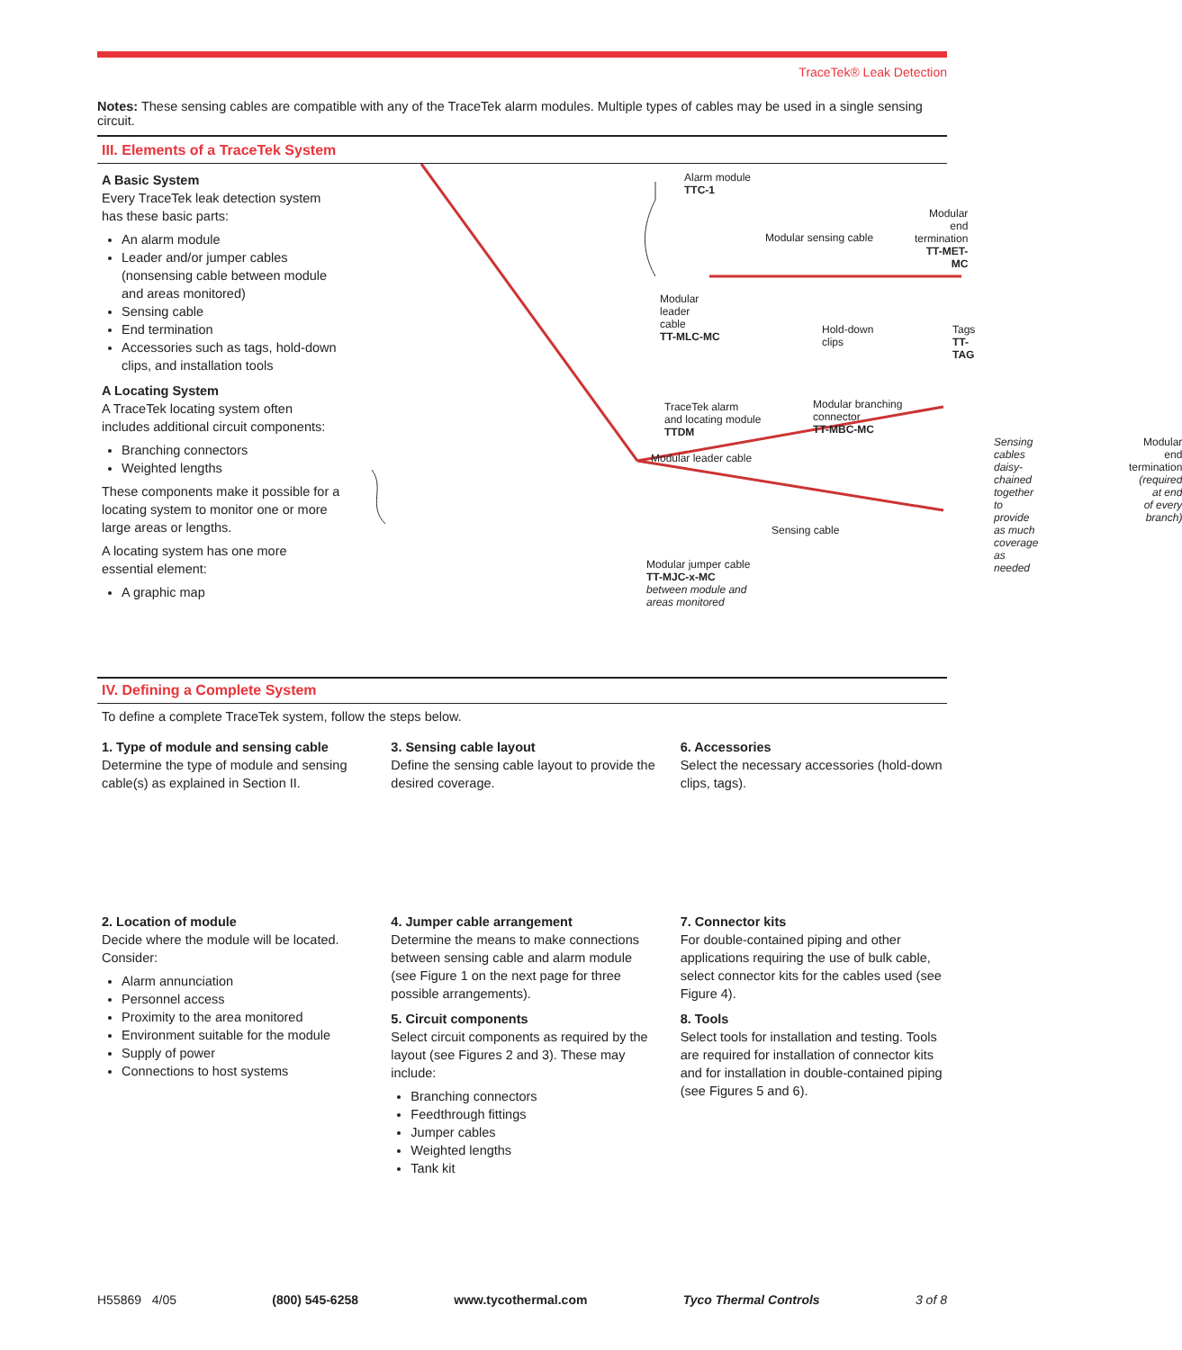TraceTek® Leak Detection
Notes: These sensing cables are compatible with any of the TraceTek alarm modules. Multiple types of cables may be used in a single sensing circuit.
III. Elements of a TraceTek System
A Basic System
Every TraceTek leak detection system has these basic parts:
An alarm module
Leader and/or jumper cables (nonsensing cable between module and areas monitored)
Sensing cable
End termination
Accessories such as tags, hold-down clips, and installation tools
A Locating System
A TraceTek locating system often includes additional circuit components:
Branching connectors
Weighted lengths
These components make it possible for a locating system to monitor one or more large areas or lengths.
A locating system has one more essential element:
A graphic map
Alarm module
TTC-1
Modular sensing cable
Modular end
termination
TT-MET-MC
Modular
leader
cable
TT-MLC-MC
Hold-down
clips
Tags
TT-TAG
TraceTek alarm
and locating module
TTDM
Modular branching
connector
TT-MBC-MC
Modular leader cable
Sensing cables
daisy-chained together
to provide as much
coverage as needed
Modular end
termination
(required at end
of every branch)
Sensing cable
Modular jumper cable
TT-MJC-x-MC
between module and
areas monitored
IV. Defining a Complete System
To define a complete TraceTek system, follow the steps below.
1. Type of module and sensing cable
Determine the type of module and sensing cable(s) as explained in Section II.
2. Location of module
Decide where the module will be located. Consider:
Alarm annunciation
Personnel access
Proximity to the area monitored
Environment suitable for the module
Supply of power
Connections to host systems
3. Sensing cable layout
Define the sensing cable layout to provide the desired coverage.
4. Jumper cable arrangement
Determine the means to make connections between sensing cable and alarm module (see Figure 1 on the next page for three possible arrangements).
5. Circuit components
Select circuit components as required by the layout (see Figures 2 and 3). These may include:
Branching connectors
Feedthrough fittings
Jumper cables
Weighted lengths
Tank kit
6. Accessories
Select the necessary accessories (hold-down clips, tags).
7. Connector kits
For double-contained piping and other applications requiring the use of bulk cable, select connector kits for the cables used (see Figure 4).
8. Tools
Select tools for installation and testing. Tools are required for installation of connector kits and for installation in double-contained piping (see Figures 5 and 6).
H55869 4/05 (800) 545-6258 www.tycothermal.com Tyco Thermal Controls 3 of 8